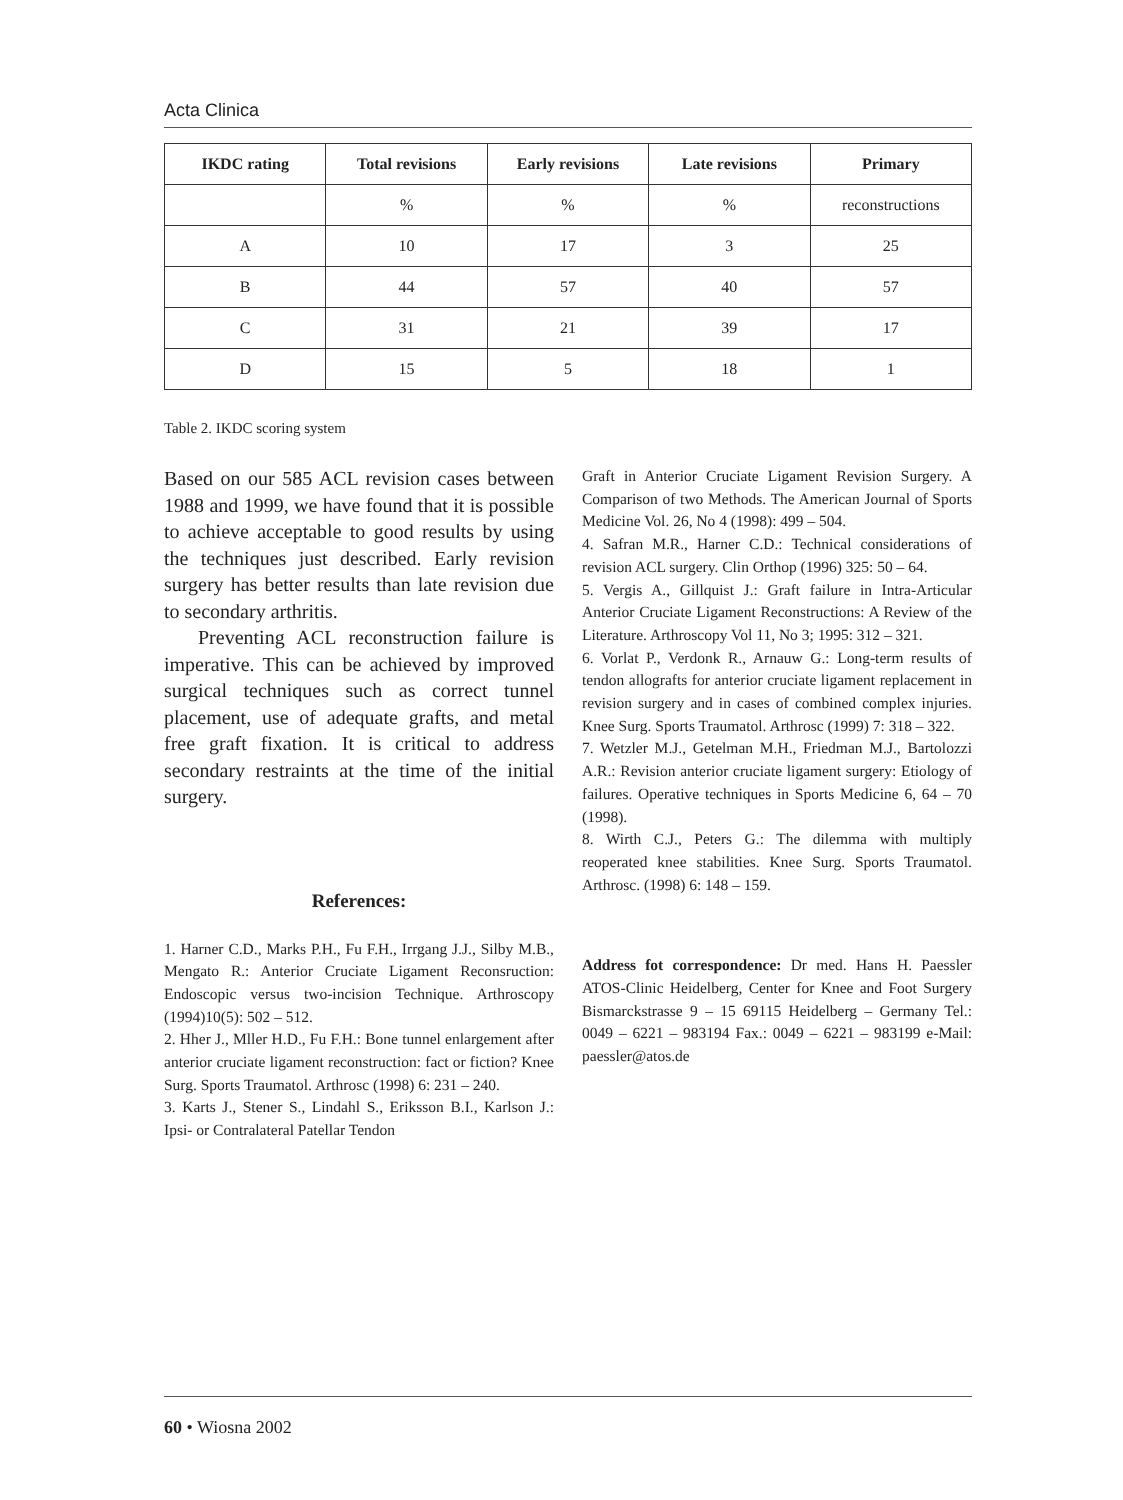Acta Clinica
| IKDC rating | Total revisions | Early revisions | Late revisions | Primary |
| --- | --- | --- | --- | --- |
| | % | % | % | reconstructions |
| A | 10 | 17 | 3 | 25 |
| B | 44 | 57 | 40 | 57 |
| C | 31 | 21 | 39 | 17 |
| D | 15 | 5 | 18 | 1 |
Table 2. IKDC scoring system
Based on our 585 ACL revision cases between 1988 and 1999, we have found that it is possible to achieve acceptable to good results by using the techniques just described. Early revision surgery has better results than late revision due to secondary arthritis.
Preventing ACL reconstruction failure is imperative. This can be achieved by improved surgical techniques such as correct tunnel placement, use of adequate grafts, and metal free graft fixation. It is critical to address secondary restraints at the time of the initial surgery.
References:
1. Harner C.D., Marks P.H., Fu F.H., Irrgang J.J., Silby M.B., Mengato R.: Anterior Cruciate Ligament Reconsruction: Endoscopic versus two-incision Technique. Arthroscopy (1994)10(5): 502 – 512.
2. Hher J., Mller H.D., Fu F.H.: Bone tunnel enlargement after anterior cruciate ligament reconstruction: fact or fiction? Knee Surg. Sports Traumatol. Arthrosc (1998) 6: 231 – 240.
3. Karts J., Stener S., Lindahl S., Eriksson B.I., Karlson J.: Ipsi- or Contralateral Patellar Tendon
Graft in Anterior Cruciate Ligament Revision Surgery. A Comparison of two Methods. The American Journal of Sports Medicine Vol. 26, No 4 (1998): 499 – 504.
4. Safran M.R., Harner C.D.: Technical considerations of revision ACL surgery. Clin Orthop (1996) 325: 50 – 64.
5. Vergis A., Gillquist J.: Graft failure in Intra-Articular Anterior Cruciate Ligament Reconstructions: A Review of the Literature. Arthroscopy Vol 11, No 3; 1995: 312 – 321.
6. Vorlat P., Verdonk R., Arnauw G.: Long-term results of tendon allografts for anterior cruciate ligament replacement in revision surgery and in cases of combined complex injuries. Knee Surg. Sports Traumatol. Arthrosc (1999) 7: 318 – 322.
7. Wetzler M.J., Getelman M.H., Friedman M.J., Bartolozzi A.R.: Revision anterior cruciate ligament surgery: Etiology of failures. Operative techniques in Sports Medicine 6, 64 – 70 (1998).
8. Wirth C.J., Peters G.: The dilemma with multiply reoperated knee stabilities. Knee Surg. Sports Traumatol. Arthrosc. (1998) 6: 148 – 159.
Address fot correspondence: Dr med. Hans H. Paessler ATOS-Clinic Heidelberg, Center for Knee and Foot Surgery Bismarckstrasse 9 – 15 69115 Heidelberg – Germany Tel.: 0049 – 6221 – 983194 Fax.: 0049 – 6221 – 983199 e-Mail: paessler@atos.de
60 • Wiosna 2002